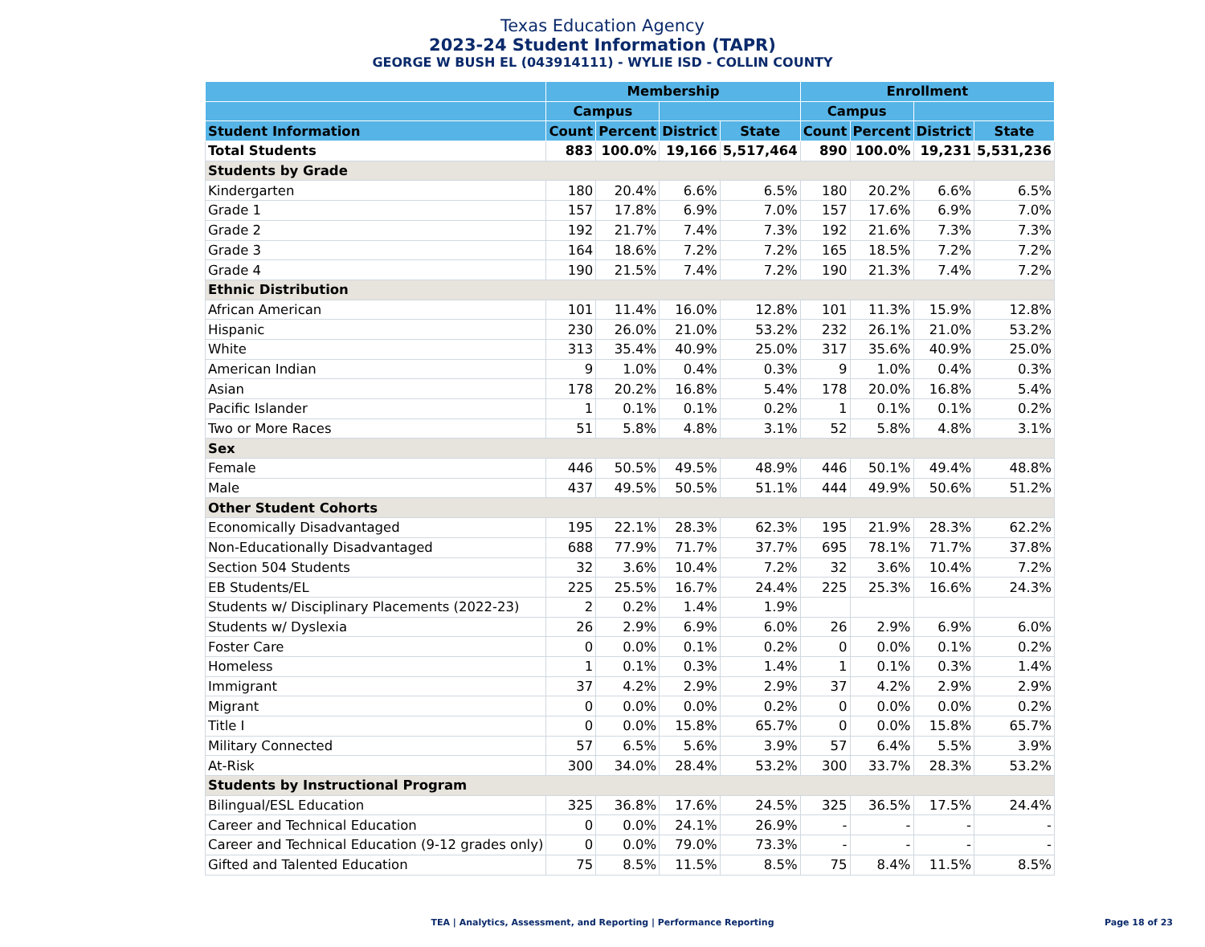Texas Education Agency
2023-24 Student Information (TAPR)
GEORGE W BUSH EL (043914111) - WYLIE ISD - COLLIN COUNTY
| | Membership | | | | Enrollment | | | |
| --- | --- | --- | --- | --- | --- | --- | --- | --- |
| | Campus | | | | Campus | | | |
| Student Information | Count | Percent | District | State | Count | Percent | District | State |
| Total Students | 883 | 100.0% | 19,166 | 5,517,464 | 890 | 100.0% | 19,231 | 5,531,236 |
| Students by Grade | | | | | | | | |
| Kindergarten | 180 | 20.4% | 6.6% | 6.5% | 180 | 20.2% | 6.6% | 6.5% |
| Grade 1 | 157 | 17.8% | 6.9% | 7.0% | 157 | 17.6% | 6.9% | 7.0% |
| Grade 2 | 192 | 21.7% | 7.4% | 7.3% | 192 | 21.6% | 7.3% | 7.3% |
| Grade 3 | 164 | 18.6% | 7.2% | 7.2% | 165 | 18.5% | 7.2% | 7.2% |
| Grade 4 | 190 | 21.5% | 7.4% | 7.2% | 190 | 21.3% | 7.4% | 7.2% |
| Ethnic Distribution | | | | | | | | |
| African American | 101 | 11.4% | 16.0% | 12.8% | 101 | 11.3% | 15.9% | 12.8% |
| Hispanic | 230 | 26.0% | 21.0% | 53.2% | 232 | 26.1% | 21.0% | 53.2% |
| White | 313 | 35.4% | 40.9% | 25.0% | 317 | 35.6% | 40.9% | 25.0% |
| American Indian | 9 | 1.0% | 0.4% | 0.3% | 9 | 1.0% | 0.4% | 0.3% |
| Asian | 178 | 20.2% | 16.8% | 5.4% | 178 | 20.0% | 16.8% | 5.4% |
| Pacific Islander | 1 | 0.1% | 0.1% | 0.2% | 1 | 0.1% | 0.1% | 0.2% |
| Two or More Races | 51 | 5.8% | 4.8% | 3.1% | 52 | 5.8% | 4.8% | 3.1% |
| Sex | | | | | | | | |
| Female | 446 | 50.5% | 49.5% | 48.9% | 446 | 50.1% | 49.4% | 48.8% |
| Male | 437 | 49.5% | 50.5% | 51.1% | 444 | 49.9% | 50.6% | 51.2% |
| Other Student Cohorts | | | | | | | | |
| Economically Disadvantaged | 195 | 22.1% | 28.3% | 62.3% | 195 | 21.9% | 28.3% | 62.2% |
| Non-Educationally Disadvantaged | 688 | 77.9% | 71.7% | 37.7% | 695 | 78.1% | 71.7% | 37.8% |
| Section 504 Students | 32 | 3.6% | 10.4% | 7.2% | 32 | 3.6% | 10.4% | 7.2% |
| EB Students/EL | 225 | 25.5% | 16.7% | 24.4% | 225 | 25.3% | 16.6% | 24.3% |
| Students w/ Disciplinary Placements (2022-23) | 2 | 0.2% | 1.4% | 1.9% | | | | |
| Students w/ Dyslexia | 26 | 2.9% | 6.9% | 6.0% | 26 | 2.9% | 6.9% | 6.0% |
| Foster Care | 0 | 0.0% | 0.1% | 0.2% | 0 | 0.0% | 0.1% | 0.2% |
| Homeless | 1 | 0.1% | 0.3% | 1.4% | 1 | 0.1% | 0.3% | 1.4% |
| Immigrant | 37 | 4.2% | 2.9% | 2.9% | 37 | 4.2% | 2.9% | 2.9% |
| Migrant | 0 | 0.0% | 0.0% | 0.2% | 0 | 0.0% | 0.0% | 0.2% |
| Title I | 0 | 0.0% | 15.8% | 65.7% | 0 | 0.0% | 15.8% | 65.7% |
| Military Connected | 57 | 6.5% | 5.6% | 3.9% | 57 | 6.4% | 5.5% | 3.9% |
| At-Risk | 300 | 34.0% | 28.4% | 53.2% | 300 | 33.7% | 28.3% | 53.2% |
| Students by Instructional Program | | | | | | | | |
| Bilingual/ESL Education | 325 | 36.8% | 17.6% | 24.5% | 325 | 36.5% | 17.5% | 24.4% |
| Career and Technical Education | 0 | 0.0% | 24.1% | 26.9% | - | - | - | - |
| Career and Technical Education (9-12 grades only) | 0 | 0.0% | 79.0% | 73.3% | - | - | - | - |
| Gifted and Talented Education | 75 | 8.5% | 11.5% | 8.5% | 75 | 8.4% | 11.5% | 8.5% |
TEA | Analytics, Assessment, and Reporting | Performance Reporting Page 18 of 23